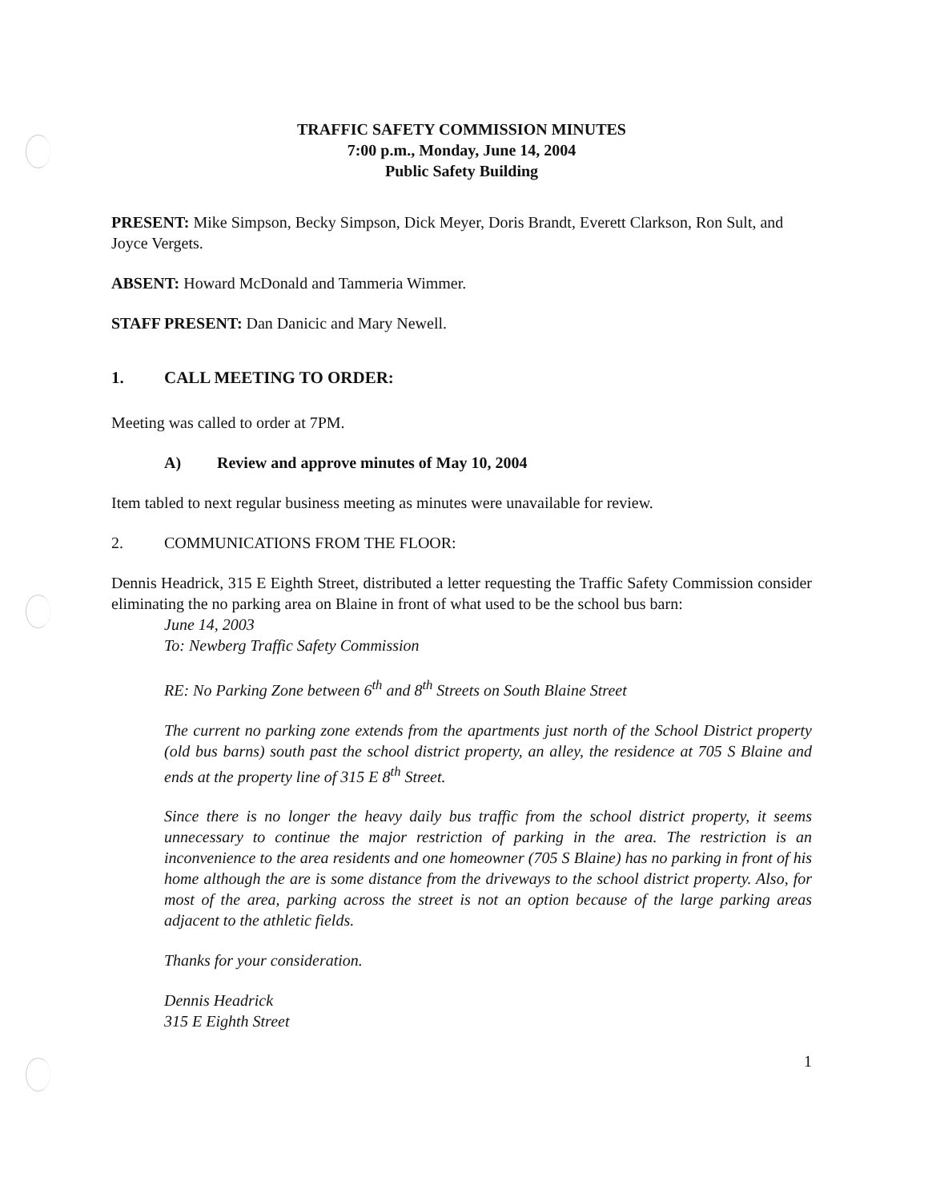TRAFFIC SAFETY COMMISSION MINUTES
7:00 p.m., Monday, June 14, 2004
Public Safety Building
PRESENT: Mike Simpson, Becky Simpson, Dick Meyer, Doris Brandt, Everett Clarkson, Ron Sult, and Joyce Vergets.
ABSENT: Howard McDonald and Tammeria Wimmer.
STAFF PRESENT: Dan Danicic and Mary Newell.
1. CALL MEETING TO ORDER:
Meeting was called to order at 7PM.
A) Review and approve minutes of May 10, 2004
Item tabled to next regular business meeting as minutes were unavailable for review.
2. COMMUNICATIONS FROM THE FLOOR:
Dennis Headrick, 315 E Eighth Street, distributed a letter requesting the Traffic Safety Commission consider eliminating the no parking area on Blaine in front of what used to be the school bus barn:
June 14, 2003
To: Newberg Traffic Safety Commission
RE: No Parking Zone between 6<sup>th</sup> and 8<sup>th</sup> Streets on South Blaine Street
The current no parking zone extends from the apartments just north of the School District property (old bus barns) south past the school district property, an alley, the residence at 705 S Blaine and ends at the property line of 315 E 8<sup>th</sup> Street.
Since there is no longer the heavy daily bus traffic from the school district property, it seems unnecessary to continue the major restriction of parking in the area. The restriction is an inconvenience to the area residents and one homeowner (705 S Blaine) has no parking in front of his home although the are is some distance from the driveways to the school district property. Also, for most of the area, parking across the street is not an option because of the large parking areas adjacent to the athletic fields.
Thanks for your consideration.
Dennis Headrick
315 E Eighth Street
1